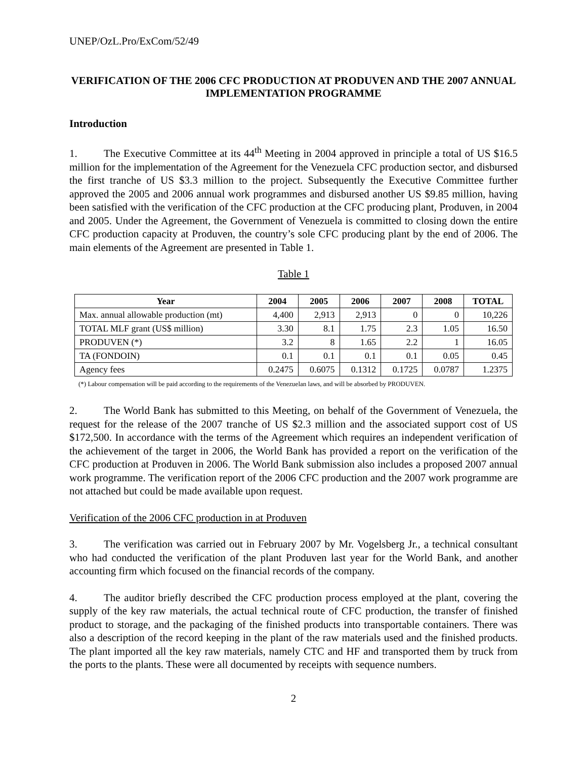UNEP/OzL.Pro/ExCom/52/49
VERIFICATION OF THE 2006 CFC PRODUCTION AT PRODUVEN AND THE 2007 ANNUAL IMPLEMENTATION PROGRAMME
Introduction
1. The Executive Committee at its 44<sup>th</sup> Meeting in 2004 approved in principle a total of US $16.5 million for the implementation of the Agreement for the Venezuela CFC production sector, and disbursed the first tranche of US $3.3 million to the project. Subsequently the Executive Committee further approved the 2005 and 2006 annual work programmes and disbursed another US $9.85 million, having been satisfied with the verification of the CFC production at the CFC producing plant, Produven, in 2004 and 2005. Under the Agreement, the Government of Venezuela is committed to closing down the entire CFC production capacity at Produven, the country’s sole CFC producing plant by the end of 2006. The main elements of the Agreement are presented in Table 1.
Table 1
| Year | 2004 | 2005 | 2006 | 2007 | 2008 | TOTAL |
| --- | --- | --- | --- | --- | --- | --- |
| Max. annual allowable production (mt) | 4,400 | 2,913 | 2,913 | 0 | 0 | 10,226 |
| TOTAL MLF grant (US$ million) | 3.30 | 8.1 | 1.75 | 2.3 | 1.05 | 16.50 |
| PRODUVEN (*) | 3.2 | 8 | 1.65 | 2.2 | 1 | 16.05 |
| TA (FONDOIN) | 0.1 | 0.1 | 0.1 | 0.1 | 0.05 | 0.45 |
| Agency fees | 0.2475 | 0.6075 | 0.1312 | 0.1725 | 0.0787 | 1.2375 |
(*) Labour compensation will be paid according to the requirements of the Venezuelan laws, and will be absorbed by PRODUVEN.
2. The World Bank has submitted to this Meeting, on behalf of the Government of Venezuela, the request for the release of the 2007 tranche of US $2.3 million and the associated support cost of US $172,500. In accordance with the terms of the Agreement which requires an independent verification of the achievement of the target in 2006, the World Bank has provided a report on the verification of the CFC production at Produven in 2006. The World Bank submission also includes a proposed 2007 annual work programme. The verification report of the 2006 CFC production and the 2007 work programme are not attached but could be made available upon request.
Verification of the 2006 CFC production in at Produven
3. The verification was carried out in February 2007 by Mr. Vogelsberg Jr., a technical consultant who had conducted the verification of the plant Produven last year for the World Bank, and another accounting firm which focused on the financial records of the company.
4. The auditor briefly described the CFC production process employed at the plant, covering the supply of the key raw materials, the actual technical route of CFC production, the transfer of finished product to storage, and the packaging of the finished products into transportable containers. There was also a description of the record keeping in the plant of the raw materials used and the finished products. The plant imported all the key raw materials, namely CTC and HF and transported them by truck from the ports to the plants. These were all documented by receipts with sequence numbers.
2